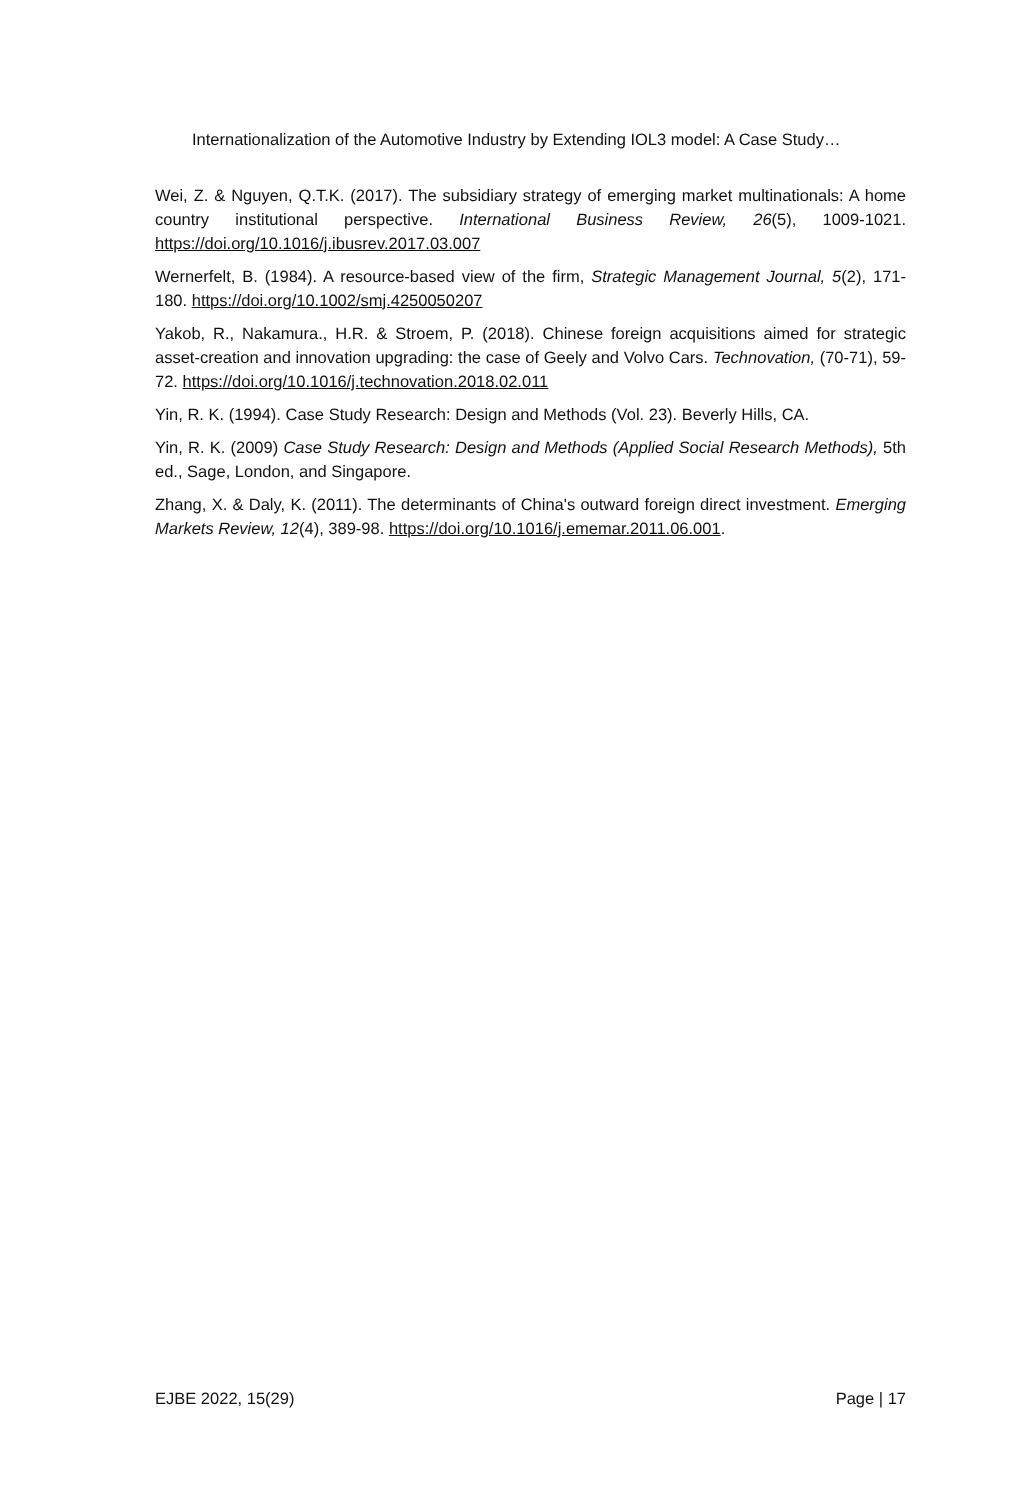Internationalization of the Automotive Industry by Extending IOL3 model: A Case Study…
Wei, Z. & Nguyen, Q.T.K. (2017). The subsidiary strategy of emerging market multinationals: A home country institutional perspective. International Business Review, 26(5), 1009-1021. https://doi.org/10.1016/j.ibusrev.2017.03.007
Wernerfelt, B. (1984). A resource-based view of the firm, Strategic Management Journal, 5(2), 171-180. https://doi.org/10.1002/smj.4250050207
Yakob, R., Nakamura., H.R. & Stroem, P. (2018). Chinese foreign acquisitions aimed for strategic asset-creation and innovation upgrading: the case of Geely and Volvo Cars. Technovation, (70-71), 59-72. https://doi.org/10.1016/j.technovation.2018.02.011
Yin, R. K. (1994). Case Study Research: Design and Methods (Vol. 23). Beverly Hills, CA.
Yin, R. K. (2009) Case Study Research: Design and Methods (Applied Social Research Methods), 5th ed., Sage, London, and Singapore.
Zhang, X. & Daly, K. (2011). The determinants of China's outward foreign direct investment. Emerging Markets Review, 12(4), 389-98. https://doi.org/10.1016/j.ememar.2011.06.001.
EJBE 2022, 15(29) Page | 17